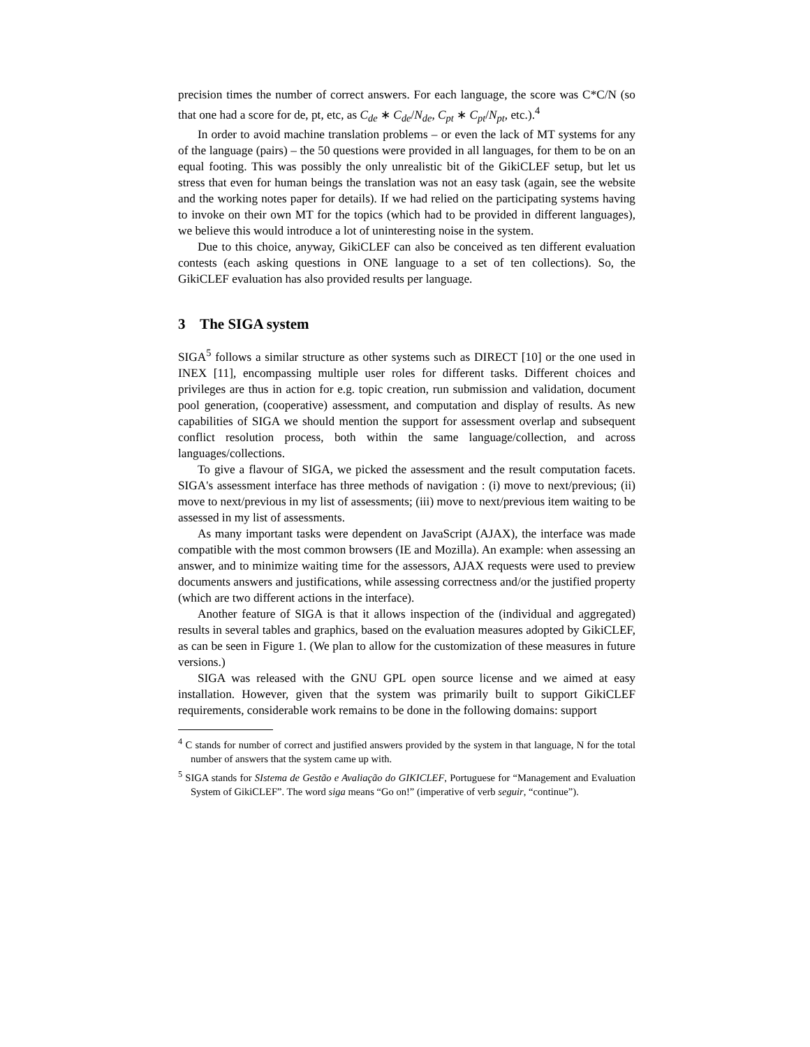precision times the number of correct answers. For each language, the score was C*C/N (so that one had a score for de, pt, etc, as C<sub>de</sub> ∗ C<sub>de</sub>/N<sub>de</sub>, C<sub>pt</sub> ∗ C<sub>pt</sub>/N<sub>pt</sub>, etc.).<sup>4</sup>
In order to avoid machine translation problems – or even the lack of MT systems for any of the language (pairs) – the 50 questions were provided in all languages, for them to be on an equal footing. This was possibly the only unrealistic bit of the GikiCLEF setup, but let us stress that even for human beings the translation was not an easy task (again, see the website and the working notes paper for details). If we had relied on the participating systems having to invoke on their own MT for the topics (which had to be provided in different languages), we believe this would introduce a lot of uninteresting noise in the system.
Due to this choice, anyway, GikiCLEF can also be conceived as ten different evaluation contests (each asking questions in ONE language to a set of ten collections). So, the GikiCLEF evaluation has also provided results per language.
3 The SIGA system
SIGA<sup>5</sup> follows a similar structure as other systems such as DIRECT [10] or the one used in INEX [11], encompassing multiple user roles for different tasks. Different choices and privileges are thus in action for e.g. topic creation, run submission and validation, document pool generation, (cooperative) assessment, and computation and display of results. As new capabilities of SIGA we should mention the support for assessment overlap and subsequent conflict resolution process, both within the same language/collection, and across languages/collections.
To give a flavour of SIGA, we picked the assessment and the result computation facets. SIGA's assessment interface has three methods of navigation : (i) move to next/previous; (ii) move to next/previous in my list of assessments; (iii) move to next/previous item waiting to be assessed in my list of assessments.
As many important tasks were dependent on JavaScript (AJAX), the interface was made compatible with the most common browsers (IE and Mozilla). An example: when assessing an answer, and to minimize waiting time for the assessors, AJAX requests were used to preview documents answers and justifications, while assessing correctness and/or the justified property (which are two different actions in the interface).
Another feature of SIGA is that it allows inspection of the (individual and aggregated) results in several tables and graphics, based on the evaluation measures adopted by GikiCLEF, as can be seen in Figure 1. (We plan to allow for the customization of these measures in future versions.)
SIGA was released with the GNU GPL open source license and we aimed at easy installation. However, given that the system was primarily built to support GikiCLEF requirements, considerable work remains to be done in the following domains: support
<sup>4</sup> C stands for number of correct and justified answers provided by the system in that language, N for the total number of answers that the system came up with.
<sup>5</sup> SIGA stands for SIstema de Gestão e Avaliação do GIKICLEF, Portuguese for “Management and Evaluation System of GikiCLEF”. The word siga means “Go on!” (imperative of verb seguir, “continue”).